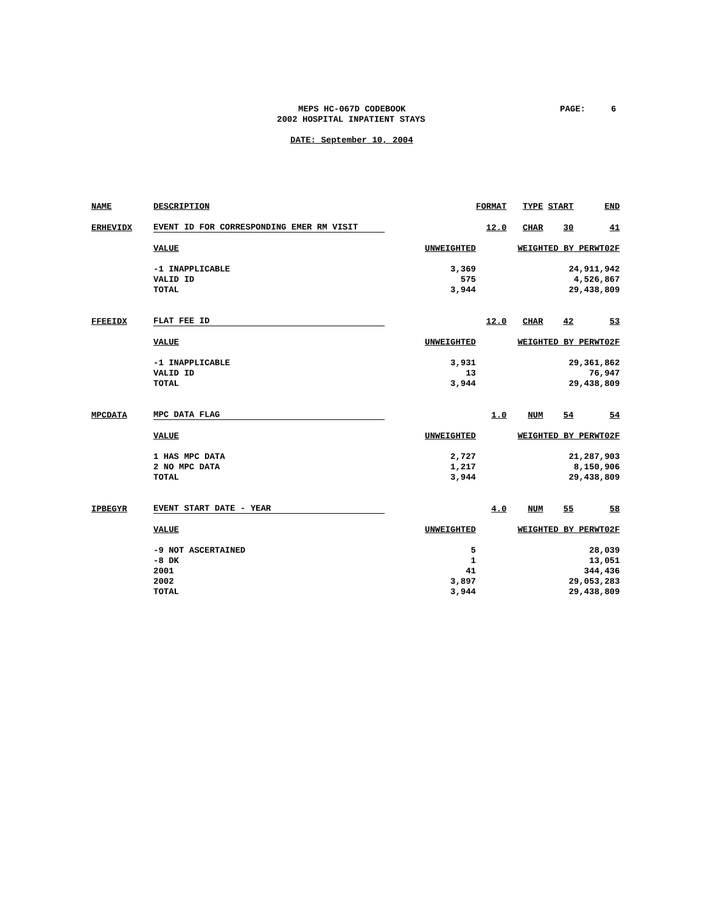MEPS HC-067D CODEBOOK PAGE: 6
2002 HOSPITAL INPATIENT STAYS
DATE: September 10, 2004
| NAME | DESCRIPTION | | FORMAT | TYPE | START | END |
| ERHEVIDX | EVENT ID FOR CORRESPONDING EMER RM VISIT | | 12.0 | CHAR | 30 | 41 |
| | VALUE | UNWEIGHTED | WEIGHTED BY PERWT02F | | | |
| | -1 INAPPLICABLE | 3,369 | 24,911,942 | | | |
| | VALID ID | 575 | 4,526,867 | | | |
| | TOTAL | 3,944 | 29,438,809 | | | |
| FFEEIDX | FLAT FEE ID | | 12.0 | CHAR | 42 | 53 |
| | VALUE | UNWEIGHTED | WEIGHTED BY PERWT02F | | | |
| | -1 INAPPLICABLE | 3,931 | 29,361,862 | | | |
| | VALID ID | 13 | 76,947 | | | |
| | TOTAL | 3,944 | 29,438,809 | | | |
| MPCDATA | MPC DATA FLAG | | 1.0 | NUM | 54 | 54 |
| | VALUE | UNWEIGHTED | WEIGHTED BY PERWT02F | | | |
| | 1 HAS MPC DATA | 2,727 | 21,287,903 | | | |
| | 2 NO MPC DATA | 1,217 | 8,150,906 | | | |
| | TOTAL | 3,944 | 29,438,809 | | | |
| IPBEGYR | EVENT START DATE - YEAR | | 4.0 | NUM | 55 | 58 |
| | VALUE | UNWEIGHTED | WEIGHTED BY PERWT02F | | | |
| | -9 NOT ASCERTAINED | 5 | 28,039 | | | |
| | -8 DK | 1 | 13,051 | | | |
| | 2001 | 41 | 344,436 | | | |
| | 2002 | 3,897 | 29,053,283 | | | |
| | TOTAL | 3,944 | 29,438,809 | | | |